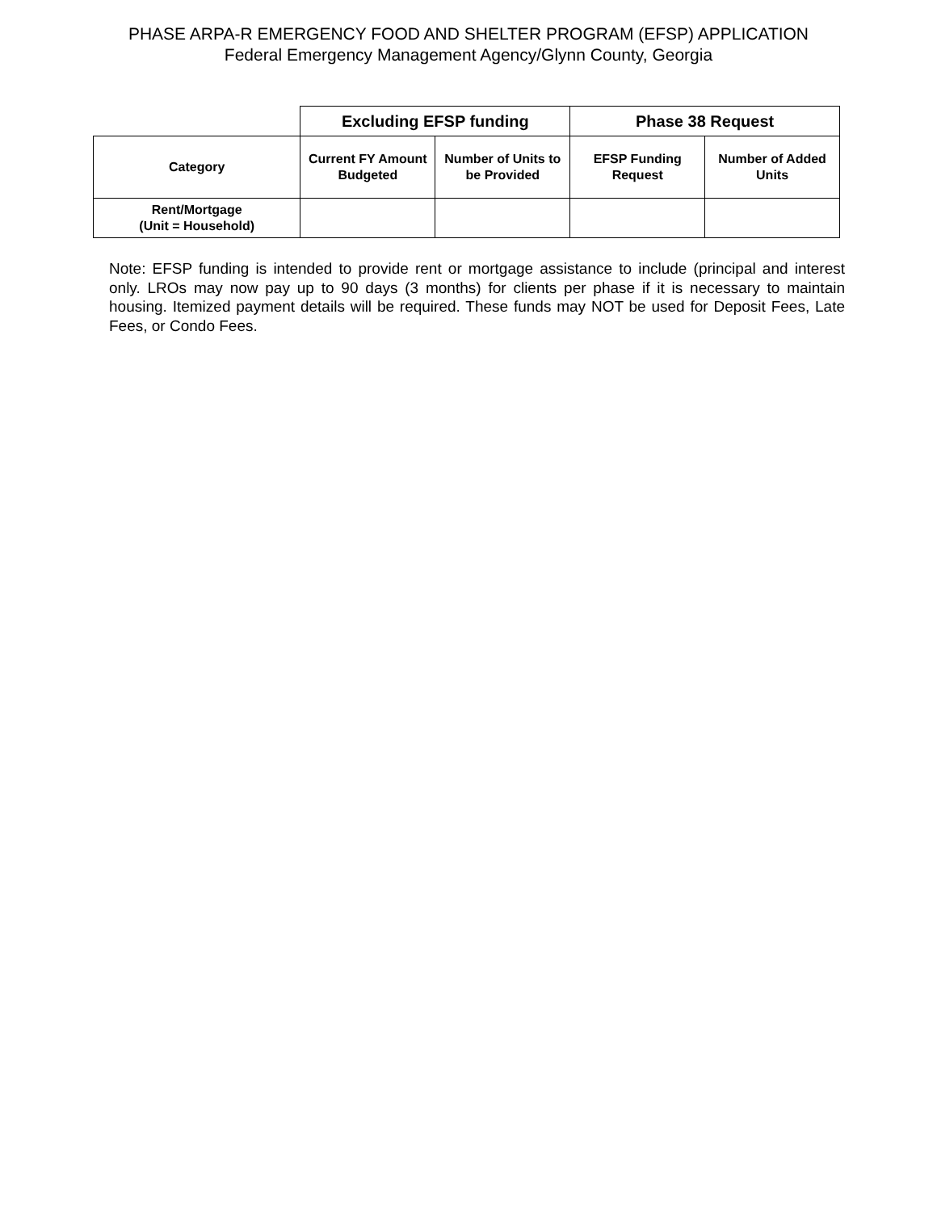PHASE ARPA-R EMERGENCY FOOD AND SHELTER PROGRAM (EFSP) APPLICATION
Federal Emergency Management Agency/Glynn County, Georgia
| | Excluding EFSP funding | | Phase 38 Request | |
| --- | --- | --- | --- | --- |
| Category | Current FY Amount Budgeted | Number of Units to be Provided | EFSP Funding Request | Number of Added Units |
| Rent/Mortgage (Unit = Household) | | | | |
Note: EFSP funding is intended to provide rent or mortgage assistance to include (principal and interest only. LROs may now pay up to 90 days (3 months) for clients per phase if it is necessary to maintain housing. Itemized payment details will be required. These funds may NOT be used for Deposit Fees, Late Fees, or Condo Fees.